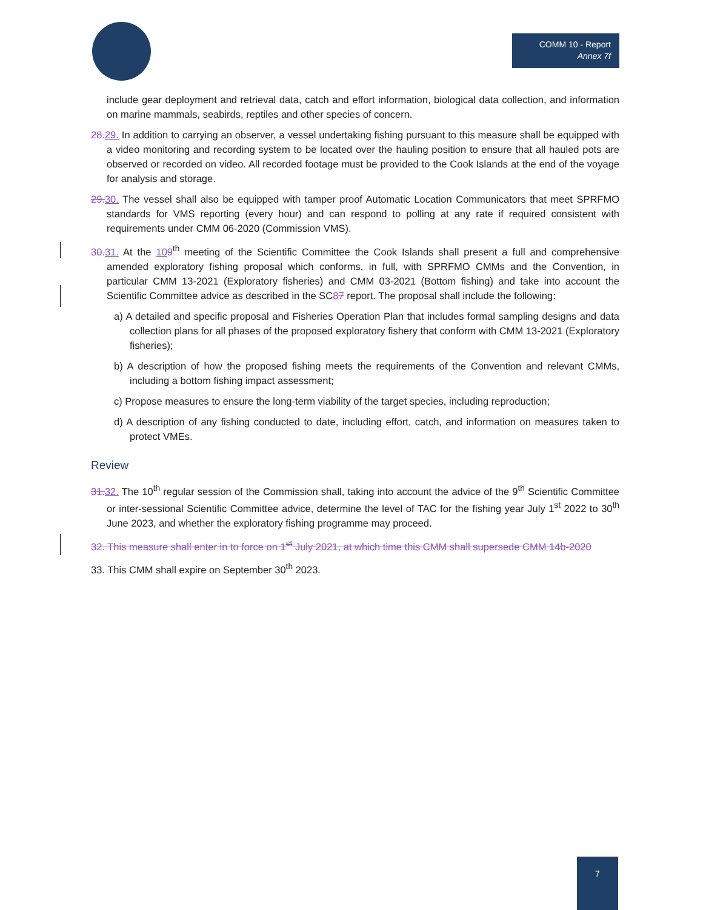COMM 10 - Report
Annex 7f
include gear deployment and retrieval data, catch and effort information, biological data collection, and information on marine mammals, seabirds, reptiles and other species of concern.
28. 29. In addition to carrying an observer, a vessel undertaking fishing pursuant to this measure shall be equipped with a video monitoring and recording system to be located over the hauling position to ensure that all hauled pots are observed or recorded on video. All recorded footage must be provided to the Cook Islands at the end of the voyage for analysis and storage.
29. 30. The vessel shall also be equipped with tamper proof Automatic Location Communicators that meet SPRFMO standards for VMS reporting (every hour) and can respond to polling at any rate if required consistent with requirements under CMM 06-2020 (Commission VMS).
30. 31. At the 109<sup>th</sup> meeting of the Scientific Committee the Cook Islands shall present a full and comprehensive amended exploratory fishing proposal which conforms, in full, with SPRFMO CMMs and the Convention, in particular CMM 13-2021 (Exploratory fisheries) and CMM 03-2021 (Bottom fishing) and take into account the Scientific Committee advice as described in the SC87 report. The proposal shall include the following:
a) A detailed and specific proposal and Fisheries Operation Plan that includes formal sampling designs and data collection plans for all phases of the proposed exploratory fishery that conform with CMM 13-2021 (Exploratory fisheries);
b) A description of how the proposed fishing meets the requirements of the Convention and relevant CMMs, including a bottom fishing impact assessment;
c) Propose measures to ensure the long-term viability of the target species, including reproduction;
d) A description of any fishing conducted to date, including effort, catch, and information on measures taken to protect VMEs.
Review
31. 32. The 10<sup>th</sup> regular session of the Commission shall, taking into account the advice of the 9<sup>th</sup> Scientific Committee or inter-sessional Scientific Committee advice, determine the level of TAC for the fishing year July 1<sup>st</sup> 2022 to 30<sup>th</sup> June 2023, and whether the exploratory fishing programme may proceed.
32. This measure shall enter in to force on 1<sup>st</sup> July 2021, at which time this CMM shall supersede CMM 14b-2020
33. This CMM shall expire on September 30<sup>th</sup> 2023.
7